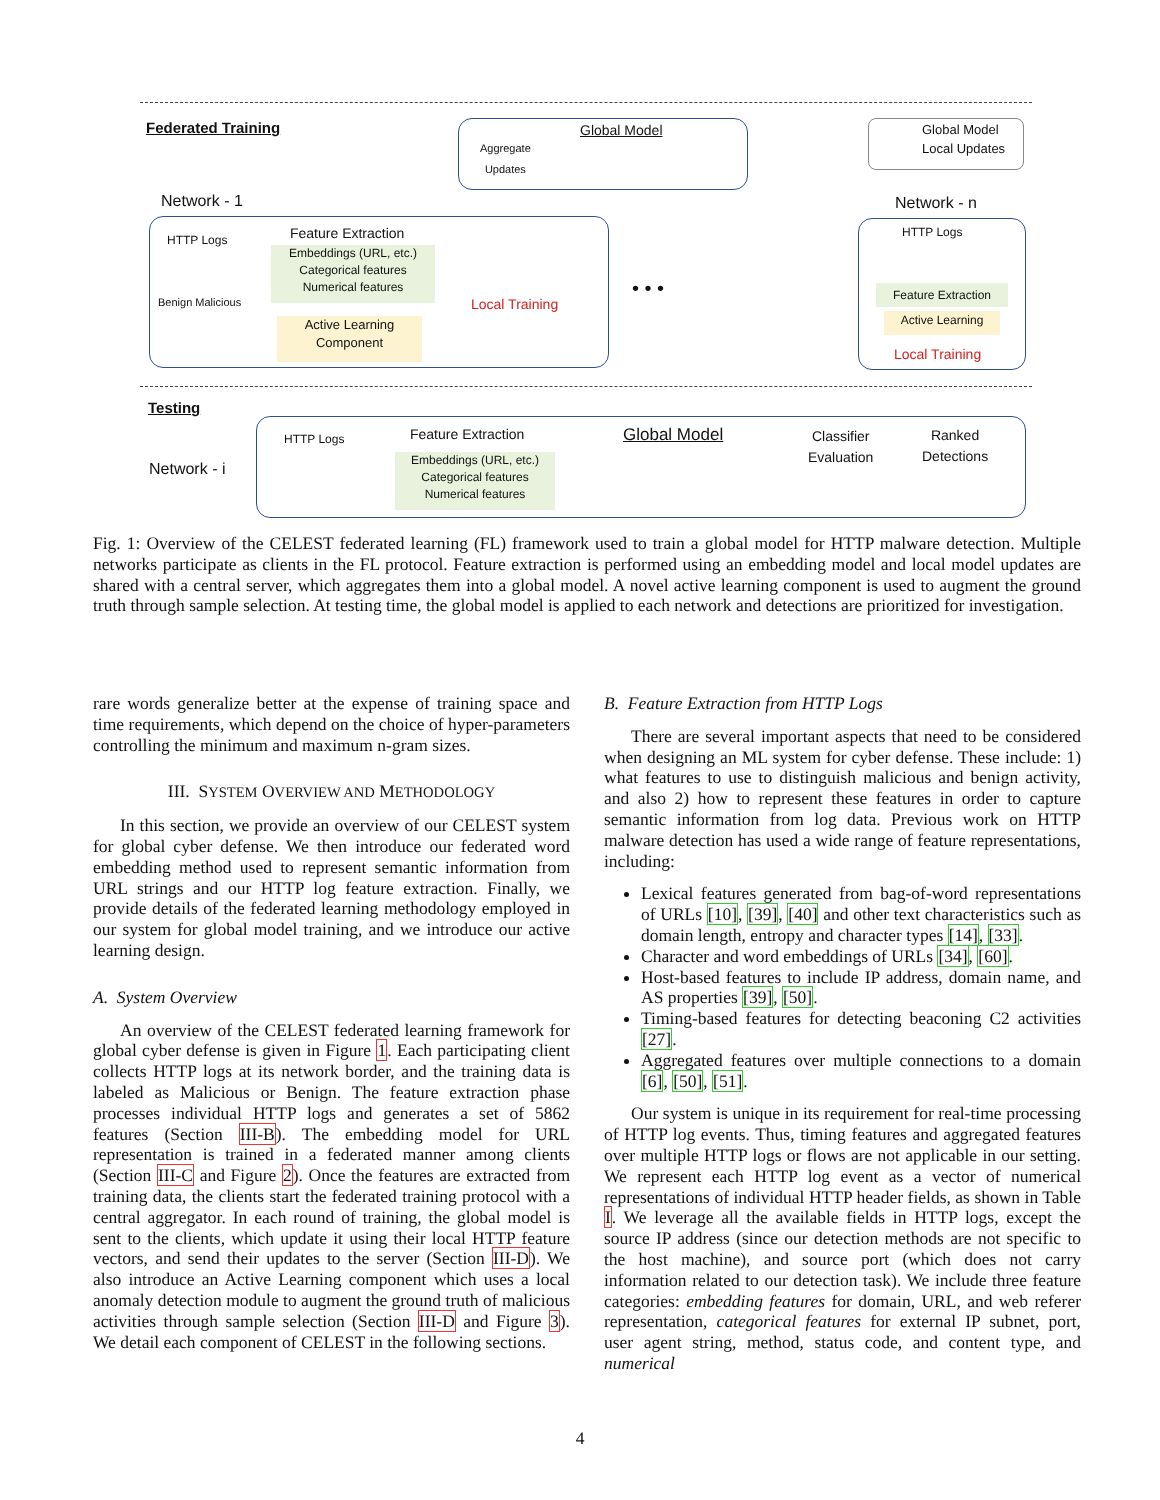Federated Training
Aggregate
Updates
Global Model Global Model
Local Updates
Network - 1 Network - n
HTTP Logs
Benign Malicious
Feature Extraction
Embeddings (URL, etc.)
Categorical features
Numerical features
Local Training
Active Learning
Component
• • •
HTTP Logs
Feature Extraction
Active Learning
Local Training
Testing
Network - i
HTTP Logs Feature Extraction
Embeddings (URL, etc.)
Categorical features
Numerical features
Global Model
Classifier
Evaluation
Ranked
Detections
Fig. 1: Overview of the CELEST federated learning (FL) framework used to train a global model for HTTP malware detection. Multiple networks participate as clients in the FL protocol. Feature extraction is performed using an embedding model and local model updates are shared with a central server, which aggregates them into a global model. A novel active learning component is used to augment the ground truth through sample selection. At testing time, the global model is applied to each network and detections are prioritized for investigation.
rare words generalize better at the expense of training space and time requirements, which depend on the choice of hyper-parameters controlling the minimum and maximum n-gram sizes.
III. SYSTEM OVERVIEW AND METHODOLOGY
In this section, we provide an overview of our CELEST system for global cyber defense. We then introduce our federated word embedding method used to represent semantic information from URL strings and our HTTP log feature extraction. Finally, we provide details of the federated learning methodology employed in our system for global model training, and we introduce our active learning design.
A. System Overview
An overview of the CELEST federated learning framework for global cyber defense is given in Figure 1. Each participating client collects HTTP logs at its network border, and the training data is labeled as Malicious or Benign. The feature extraction phase processes individual HTTP logs and generates a set of 5862 features (Section III-B). The embedding model for URL representation is trained in a federated manner among clients (Section III-C and Figure 2). Once the features are extracted from training data, the clients start the federated training protocol with a central aggregator. In each round of training, the global model is sent to the clients, which update it using their local HTTP feature vectors, and send their updates to the server (Section III-D). We also introduce an Active Learning component which uses a local anomaly detection module to augment the ground truth of malicious activities through sample selection (Section III-D and Figure 3). We detail each component of CELEST in the following sections.
B. Feature Extraction from HTTP Logs
There are several important aspects that need to be considered when designing an ML system for cyber defense. These include: 1) what features to use to distinguish malicious and benign activity, and also 2) how to represent these features in order to capture semantic information from log data. Previous work on HTTP malware detection has used a wide range of feature representations, including:
Lexical features generated from bag-of-word representations of URLs [10], [39], [40] and other text characteristics such as domain length, entropy and character types [14], [33].
Character and word embeddings of URLs [34], [60].
Host-based features to include IP address, domain name, and AS properties [39], [50].
Timing-based features for detecting beaconing C2 activities [27].
Aggregated features over multiple connections to a domain [6], [50], [51].
Our system is unique in its requirement for real-time processing of HTTP log events. Thus, timing features and aggregated features over multiple HTTP logs or flows are not applicable in our setting. We represent each HTTP log event as a vector of numerical representations of individual HTTP header fields, as shown in Table I. We leverage all the available fields in HTTP logs, except the source IP address (since our detection methods are not specific to the host machine), and source port (which does not carry information related to our detection task). We include three feature categories: embedding features for domain, URL, and web referer representation, categorical features for external IP subnet, port, user agent string, method, status code, and content type, and numerical
4